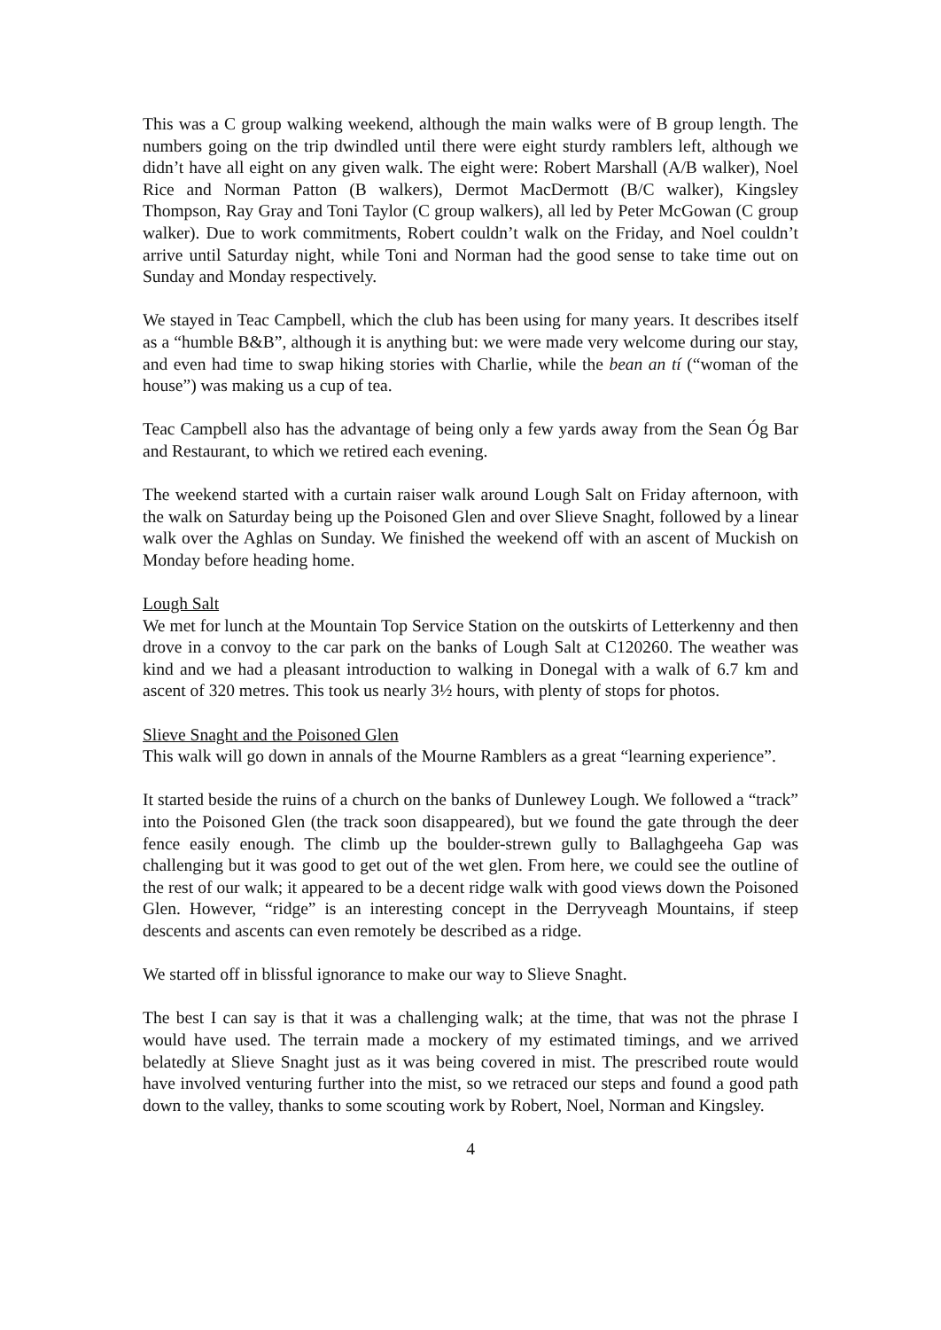This was a C group walking weekend, although the main walks were of B group length. The numbers going on the trip dwindled until there were eight sturdy ramblers left, although we didn’t have all eight on any given walk. The eight were: Robert Marshall (A/B walker), Noel Rice and Norman Patton (B walkers), Dermot MacDermott (B/C walker), Kingsley Thompson, Ray Gray and Toni Taylor (C group walkers), all led by Peter McGowan (C group walker). Due to work commitments, Robert couldn’t walk on the Friday, and Noel couldn’t arrive until Saturday night, while Toni and Norman had the good sense to take time out on Sunday and Monday respectively.
We stayed in Teac Campbell, which the club has been using for many years. It describes itself as a “humble B&B”, although it is anything but: we were made very welcome during our stay, and even had time to swap hiking stories with Charlie, while the bean an tí (“woman of the house”) was making us a cup of tea.
Teac Campbell also has the advantage of being only a few yards away from the Sean Óg Bar and Restaurant, to which we retired each evening.
The weekend started with a curtain raiser walk around Lough Salt on Friday afternoon, with the walk on Saturday being up the Poisoned Glen and over Slieve Snaght, followed by a linear walk over the Aghlas on Sunday. We finished the weekend off with an ascent of Muckish on Monday before heading home.
Lough Salt
We met for lunch at the Mountain Top Service Station on the outskirts of Letterkenny and then drove in a convoy to the car park on the banks of Lough Salt at C120260. The weather was kind and we had a pleasant introduction to walking in Donegal with a walk of 6.7 km and ascent of 320 metres. This took us nearly 3½ hours, with plenty of stops for photos.
Slieve Snaght and the Poisoned Glen
This walk will go down in annals of the Mourne Ramblers as a great “learning experience”.
It started beside the ruins of a church on the banks of Dunlewey Lough. We followed a “track” into the Poisoned Glen (the track soon disappeared), but we found the gate through the deer fence easily enough. The climb up the boulder-strewn gully to Ballaghgeeha Gap was challenging but it was good to get out of the wet glen. From here, we could see the outline of the rest of our walk; it appeared to be a decent ridge walk with good views down the Poisoned Glen. However, “ridge” is an interesting concept in the Derryveagh Mountains, if steep descents and ascents can even remotely be described as a ridge.
We started off in blissful ignorance to make our way to Slieve Snaght.
The best I can say is that it was a challenging walk; at the time, that was not the phrase I would have used. The terrain made a mockery of my estimated timings, and we arrived belatedly at Slieve Snaght just as it was being covered in mist. The prescribed route would have involved venturing further into the mist, so we retraced our steps and found a good path down to the valley, thanks to some scouting work by Robert, Noel, Norman and Kingsley.
4